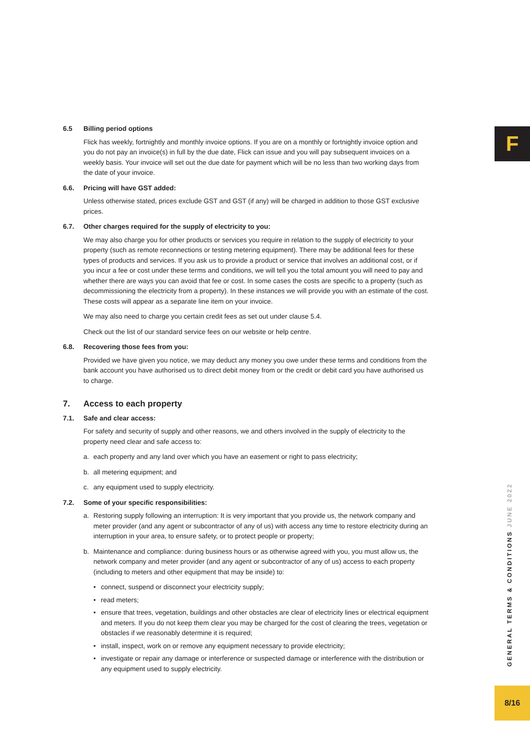F
6.5 Billing period options
Flick has weekly, fortnightly and monthly invoice options. If you are on a monthly or fortnightly invoice option and you do not pay an invoice(s) in full by the due date, Flick can issue and you will pay subsequent invoices on a weekly basis. Your invoice will set out the due date for payment which will be no less than two working days from the date of your invoice.
6.6. Pricing will have GST added:
Unless otherwise stated, prices exclude GST and GST (if any) will be charged in addition to those GST exclusive prices.
6.7. Other charges required for the supply of electricity to you:
We may also charge you for other products or services you require in relation to the supply of electricity to your property (such as remote reconnections or testing metering equipment). There may be additional fees for these types of products and services. If you ask us to provide a product or service that involves an additional cost, or if you incur a fee or cost under these terms and conditions, we will tell you the total amount you will need to pay and whether there are ways you can avoid that fee or cost. In some cases the costs are specific to a property (such as decommissioning the electricity from a property). In these instances we will provide you with an estimate of the cost. These costs will appear as a separate line item on your invoice.
We may also need to charge you certain credit fees as set out under clause 5.4.
Check out the list of our standard service fees on our website or help centre.
6.8. Recovering those fees from you:
Provided we have given you notice, we may deduct any money you owe under these terms and conditions from the bank account you have authorised us to direct debit money from or the credit or debit card you have authorised us to charge.
7. Access to each property
7.1. Safe and clear access:
For safety and security of supply and other reasons, we and others involved in the supply of electricity to the property need clear and safe access to:
a. each property and any land over which you have an easement or right to pass electricity;
b. all metering equipment; and
c. any equipment used to supply electricity.
7.2. Some of your specific responsibilities:
a. Restoring supply following an interruption: It is very important that you provide us, the network company and meter provider (and any agent or subcontractor of any of us) with access any time to restore electricity during an interruption in your area, to ensure safety, or to protect people or property;
b. Maintenance and compliance: during business hours or as otherwise agreed with you, you must allow us, the network company and meter provider (and any agent or subcontractor of any of us) access to each property (including to meters and other equipment that may be inside) to:
• connect, suspend or disconnect your electricity supply;
• read meters;
• ensure that trees, vegetation, buildings and other obstacles are clear of electricity lines or electrical equipment and meters. If you do not keep them clear you may be charged for the cost of clearing the trees, vegetation or obstacles if we reasonably determine it is required;
• install, inspect, work on or remove any equipment necessary to provide electricity;
• investigate or repair any damage or interference or suspected damage or interference with the distribution or any equipment used to supply electricity.
GENERAL TERMS & CONDITIONS JUNE 2022
8/16